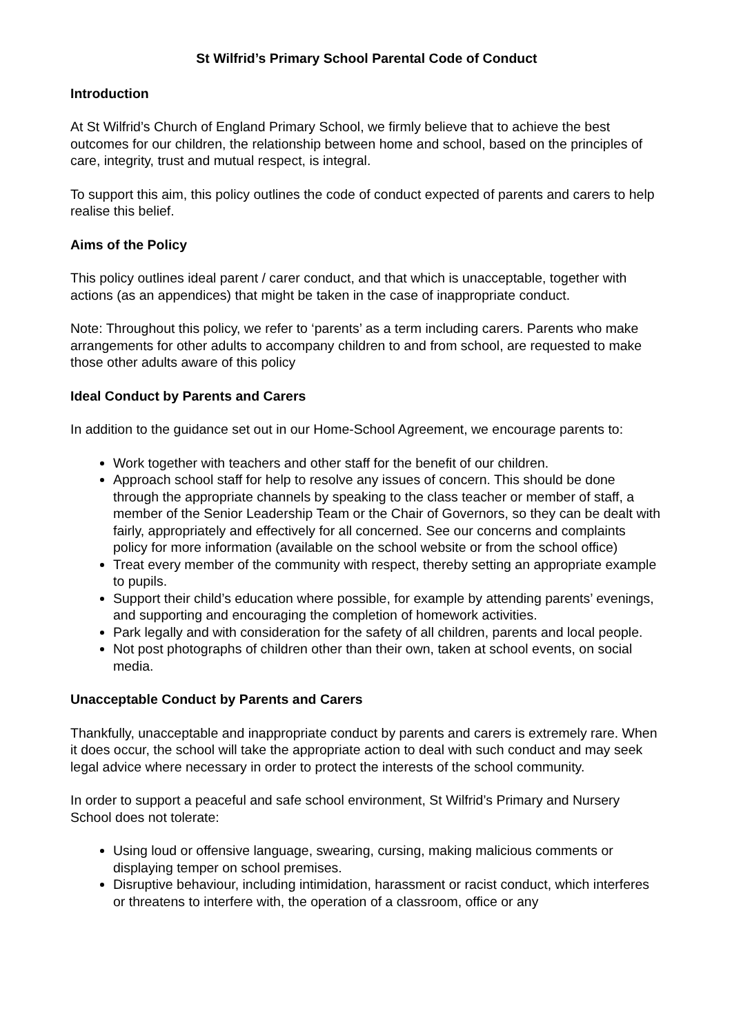St Wilfrid’s Primary School Parental Code of Conduct
Introduction
At St Wilfrid’s Church of England Primary School, we firmly believe that to achieve the best outcomes for our children, the relationship between home and school, based on the principles of care, integrity, trust and mutual respect, is integral.
To support this aim, this policy outlines the code of conduct expected of parents and carers to help realise this belief.
Aims of the Policy
This policy outlines ideal parent / carer conduct, and that which is unacceptable, together with actions (as an appendices) that might be taken in the case of inappropriate conduct.
Note: Throughout this policy, we refer to ‘parents’ as a term including carers. Parents who make arrangements for other adults to accompany children to and from school, are requested to make those other adults aware of this policy
Ideal Conduct by Parents and Carers
In addition to the guidance set out in our Home-School Agreement, we encourage parents to:
Work together with teachers and other staff for the benefit of our children.
Approach school staff for help to resolve any issues of concern. This should be done through the appropriate channels by speaking to the class teacher or member of staff, a member of the Senior Leadership Team or the Chair of Governors, so they can be dealt with fairly, appropriately and effectively for all concerned. See our concerns and complaints policy for more information (available on the school website or from the school office)
Treat every member of the community with respect, thereby setting an appropriate example to pupils.
Support their child’s education where possible, for example by attending parents’ evenings, and supporting and encouraging the completion of homework activities.
Park legally and with consideration for the safety of all children, parents and local people.
Not post photographs of children other than their own, taken at school events, on social media.
Unacceptable Conduct by Parents and Carers
Thankfully, unacceptable and inappropriate conduct by parents and carers is extremely rare. When it does occur, the school will take the appropriate action to deal with such conduct and may seek legal advice where necessary in order to protect the interests of the school community.
In order to support a peaceful and safe school environment, St Wilfrid’s Primary and Nursery School does not tolerate:
Using loud or offensive language, swearing, cursing, making malicious comments or displaying temper on school premises.
Disruptive behaviour, including intimidation, harassment or racist conduct, which interferes or threatens to interfere with, the operation of a classroom, office or any